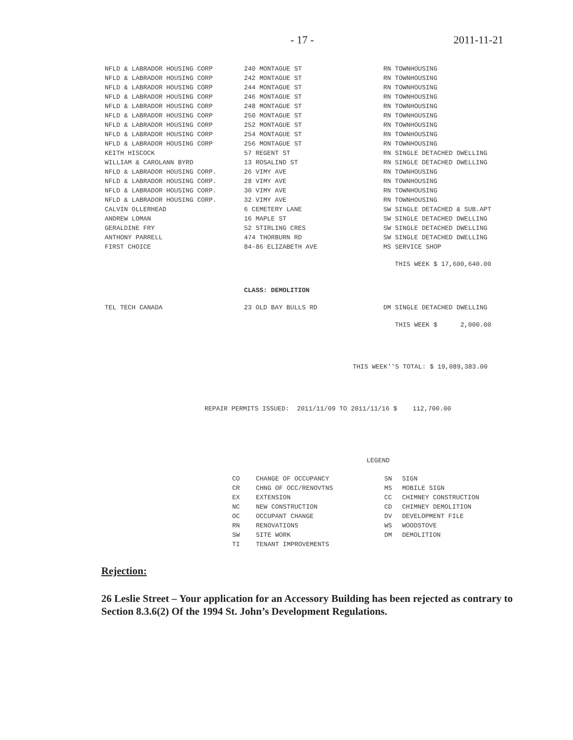- 17 - 2011-11-21
| NFLD & LABRADOR HOUSING CORP | 240 MONTAGUE ST | RN TOWNHOUSING |
| NFLD & LABRADOR HOUSING CORP | 242 MONTAGUE ST | RN TOWNHOUSING |
| NFLD & LABRADOR HOUSING CORP | 244 MONTAGUE ST | RN TOWNHOUSING |
| NFLD & LABRADOR HOUSING CORP | 246 MONTAGUE ST | RN TOWNHOUSING |
| NFLD & LABRADOR HOUSING CORP | 248 MONTAGUE ST | RN TOWNHOUSING |
| NFLD & LABRADOR HOUSING CORP | 250 MONTAGUE ST | RN TOWNHOUSING |
| NFLD & LABRADOR HOUSING CORP | 252 MONTAGUE ST | RN TOWNHOUSING |
| NFLD & LABRADOR HOUSING CORP | 254 MONTAGUE ST | RN TOWNHOUSING |
| NFLD & LABRADOR HOUSING CORP | 256 MONTAGUE ST | RN TOWNHOUSING |
| KEITH HISCOCK | 57 REGENT ST | RN SINGLE DETACHED DWELLING |
| WILLIAM & CAROLANN BYRD | 13 ROSALIND ST | RN SINGLE DETACHED DWELLING |
| NFLD & LABRADOR HOUSING CORP. | 26 VIMY AVE | RN TOWNHOUSING |
| NFLD & LABRADOR HOUSING CORP. | 28 VIMY AVE | RN TOWNHOUSING |
| NFLD & LABRADOR HOUSING CORP. | 30 VIMY AVE | RN TOWNHOUSING |
| NFLD & LABRADOR HOUSING CORP. | 32 VIMY AVE | RN TOWNHOUSING |
| CALVIN OLLERHEAD | 6 CEMETERY LANE | SW SINGLE DETACHED & SUB.APT |
| ANDREW LOMAN | 16 MAPLE ST | SW SINGLE DETACHED DWELLING |
| GERALDINE FRY | 52 STIRLING CRES | SW SINGLE DETACHED DWELLING |
| ANTHONY PARRELL | 474 THORBURN RD | SW SINGLE DETACHED DWELLING |
| FIRST CHOICE | 84-86 ELIZABETH AVE | MS SERVICE SHOP |
| | | THIS WEEK $ 17,600,640.00 |
| | CLASS: DEMOLITION | |
| TEL TECH CANADA | 23 OLD BAY BULLS RD | DM SINGLE DETACHED DWELLING |
| | | THIS WEEK $ 2,000.00 |
THIS WEEK''S TOTAL: $ 19,089,383.00
REPAIR PERMITS ISSUED: 2011/11/09 TO 2011/11/16 $ 112,700.00
LEGEND
| CO | CHANGE OF OCCUPANCY | SN | SIGN |
| CR | CHNG OF OCC/RENOVTNS | MS | MOBILE SIGN |
| EX | EXTENSION | CC | CHIMNEY CONSTRUCTION |
| NC | NEW CONSTRUCTION | CD | CHIMNEY DEMOLITION |
| OC | OCCUPANT CHANGE | DV | DEVELOPMENT FILE |
| RN | RENOVATIONS | WS | WOODSTOVE |
| SW | SITE WORK | DM | DEMOLITION |
| TI | TENANT IMPROVEMENTS | | |
Rejection:
26 Leslie Street – Your application for an Accessory Building has been rejected as contrary to Section 8.3.6(2) Of the 1994 St. John’s Development Regulations.